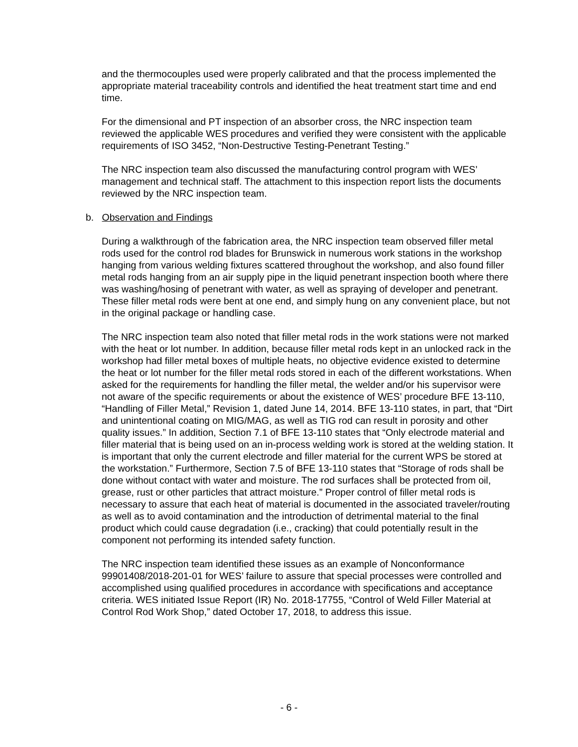and the thermocouples used were properly calibrated and that the process implemented the appropriate material traceability controls and identified the heat treatment start time and end time.
For the dimensional and PT inspection of an absorber cross, the NRC inspection team reviewed the applicable WES procedures and verified they were consistent with the applicable requirements of ISO 3452, “Non-Destructive Testing-Penetrant Testing.”
The NRC inspection team also discussed the manufacturing control program with WES’ management and technical staff. The attachment to this inspection report lists the documents reviewed by the NRC inspection team.
b. Observation and Findings
During a walkthrough of the fabrication area, the NRC inspection team observed filler metal rods used for the control rod blades for Brunswick in numerous work stations in the workshop hanging from various welding fixtures scattered throughout the workshop, and also found filler metal rods hanging from an air supply pipe in the liquid penetrant inspection booth where there was washing/hosing of penetrant with water, as well as spraying of developer and penetrant. These filler metal rods were bent at one end, and simply hung on any convenient place, but not in the original package or handling case.
The NRC inspection team also noted that filler metal rods in the work stations were not marked with the heat or lot number. In addition, because filler metal rods kept in an unlocked rack in the workshop had filler metal boxes of multiple heats, no objective evidence existed to determine the heat or lot number for the filler metal rods stored in each of the different workstations. When asked for the requirements for handling the filler metal, the welder and/or his supervisor were not aware of the specific requirements or about the existence of WES’ procedure BFE 13-110, “Handling of Filler Metal,” Revision 1, dated June 14, 2014. BFE 13-110 states, in part, that “Dirt and unintentional coating on MIG/MAG, as well as TIG rod can result in porosity and other quality issues.” In addition, Section 7.1 of BFE 13-110 states that “Only electrode material and filler material that is being used on an in-process welding work is stored at the welding station. It is important that only the current electrode and filler material for the current WPS be stored at the workstation.” Furthermore, Section 7.5 of BFE 13-110 states that “Storage of rods shall be done without contact with water and moisture. The rod surfaces shall be protected from oil, grease, rust or other particles that attract moisture.” Proper control of filler metal rods is necessary to assure that each heat of material is documented in the associated traveler/routing as well as to avoid contamination and the introduction of detrimental material to the final product which could cause degradation (i.e., cracking) that could potentially result in the component not performing its intended safety function.
The NRC inspection team identified these issues as an example of Nonconformance 99901408/2018-201-01 for WES’ failure to assure that special processes were controlled and accomplished using qualified procedures in accordance with specifications and acceptance criteria. WES initiated Issue Report (IR) No. 2018-17755, “Control of Weld Filler Material at Control Rod Work Shop,” dated October 17, 2018, to address this issue.
- 6 -